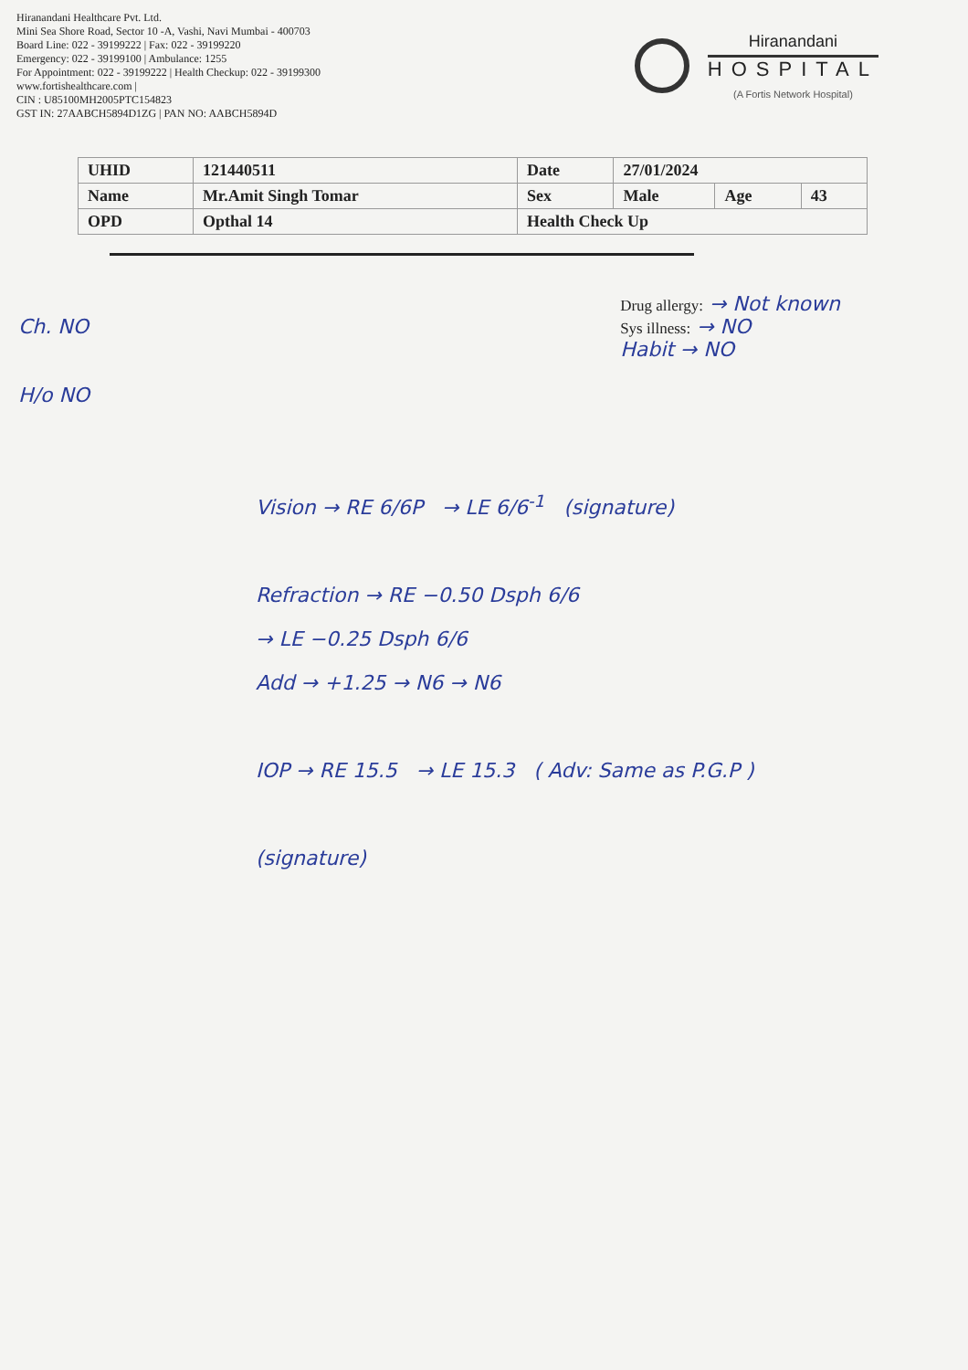Hiranandani Healthcare Pvt. Ltd.
Mini Sea Shore Road, Sector 10 -A, Vashi, Navi Mumbai - 400703
Board Line: 022 - 39199222 | Fax: 022 - 39199220
Emergency: 022 - 39199100 | Ambulance: 1255
For Appointment: 022 - 39199222 | Health Checkup: 022 - 39199300
www.fortishealthcare.com |
CIN : U85100MH2005PTC154823
GST IN: 27AABCH5894D1ZG | PAN NO: AABCH5894D
Hiranandani
HOSPITAL
(A Fortis Network Hospital)
| UHID | 121440511 | Date | 27/01/2024 | | |
| Name | Mr.Amit Singh Tomar | Sex | Male | Age | 43 |
| OPD | Opthal 14 | Health Check Up | | | |
Ch. NO
H/o NO
Drug allergy: → Not known
Sys illness: → NO
Habit → NO
Vision → RE 6/6P → LE 6/6<sup>-1</sup> (signature)
Refraction → RE −0.50 Dsph 6/6
→ LE −0.25 Dsph 6/6
Add → +1.25 → N6 → N6
IOP → RE 15.5 → LE 15.3 ( Adv: Same as P.G.P )
(signature)